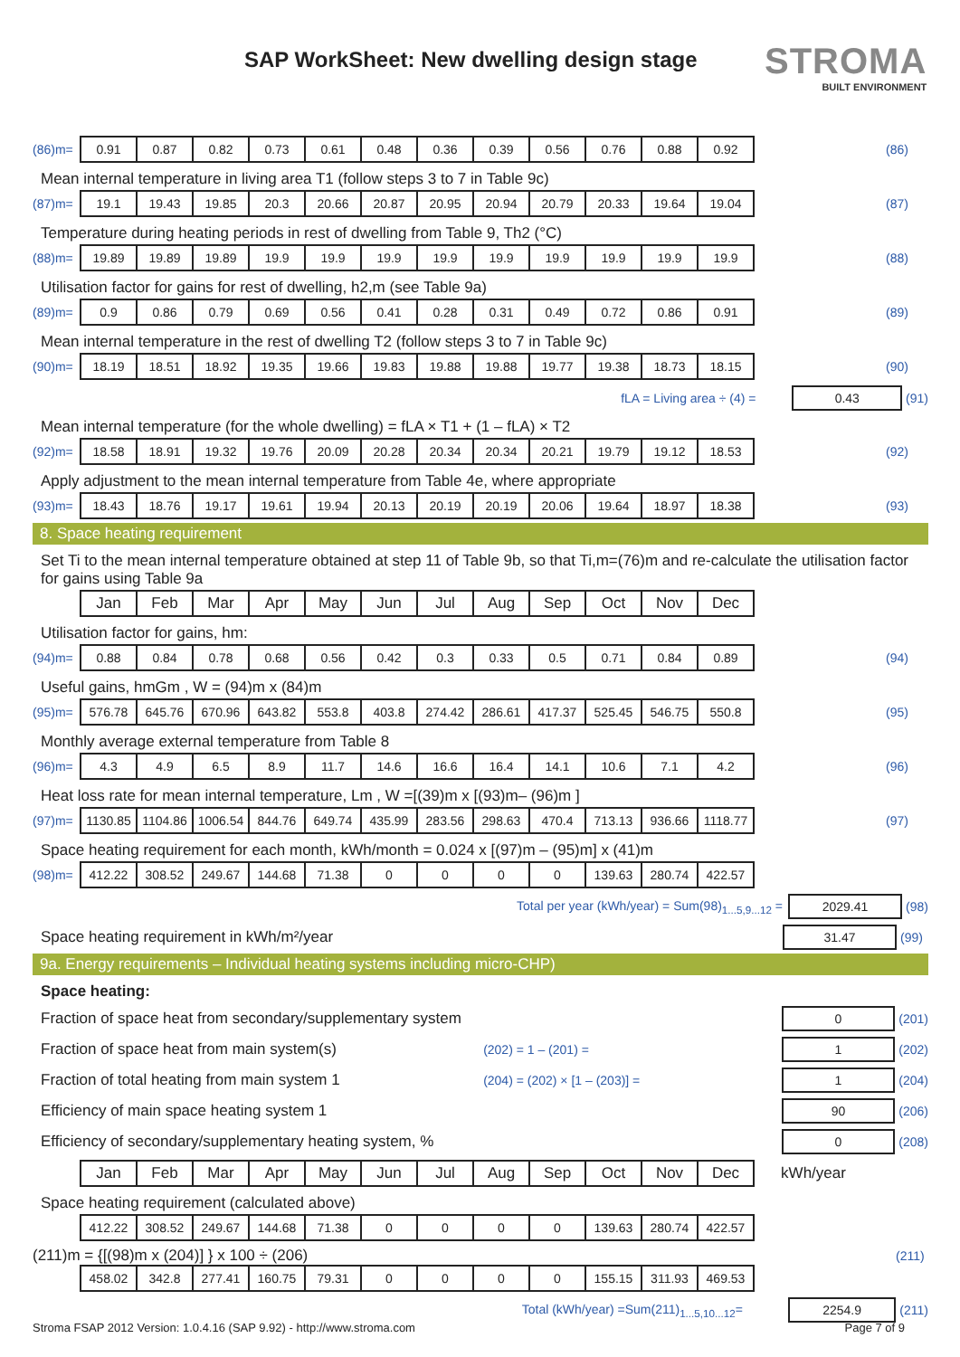SAP WorkSheet: New dwelling design stage
STROMA
BUILT ENVIRONMENT
| (86)m= | 0.91 | 0.87 | 0.82 | 0.73 | 0.61 | 0.48 | 0.36 | 0.39 | 0.56 | 0.76 | 0.88 | 0.92 | | (86) |
Mean internal temperature in living area T1 (follow steps 3 to 7 in Table 9c)
| (87)m= | 19.1 | 19.43 | 19.85 | 20.3 | 20.66 | 20.87 | 20.95 | 20.94 | 20.79 | 20.33 | 19.64 | 19.04 | | (87) |
Temperature during heating periods in rest of dwelling from Table 9, Th2 (°C)
| (88)m= | 19.89 | 19.89 | 19.89 | 19.9 | 19.9 | 19.9 | 19.9 | 19.9 | 19.9 | 19.9 | 19.9 | 19.9 | | (88) |
Utilisation factor for gains for rest of dwelling, h2,m (see Table 9a)
| (89)m= | 0.9 | 0.86 | 0.79 | 0.69 | 0.56 | 0.41 | 0.28 | 0.31 | 0.49 | 0.72 | 0.86 | 0.91 | | (89) |
Mean internal temperature in the rest of dwelling T2 (follow steps 3 to 7 in Table 9c)
| (90)m= | 18.19 | 18.51 | 18.92 | 19.35 | 19.66 | 19.83 | 19.88 | 19.88 | 19.77 | 19.38 | 18.73 | 18.15 | | (90) |
fLA = Living area ÷ (4) = 0.43 (91)
Mean internal temperature (for the whole dwelling) = fLA × T1 + (1 – fLA) × T2
| (92)m= | 18.58 | 18.91 | 19.32 | 19.76 | 20.09 | 20.28 | 20.34 | 20.34 | 20.21 | 19.79 | 19.12 | 18.53 | | (92) |
Apply adjustment to the mean internal temperature from Table 4e, where appropriate
| (93)m= | 18.43 | 18.76 | 19.17 | 19.61 | 19.94 | 20.13 | 20.19 | 20.19 | 20.06 | 19.64 | 18.97 | 18.38 | | (93) |
8. Space heating requirement
Set Ti to the mean internal temperature obtained at step 11 of Table 9b, so that Ti,m=(76)m and re-calculate the utilisation factor for gains using Table 9a
| | Jan | Feb | Mar | Apr | May | Jun | Jul | Aug | Sep | Oct | Nov | Dec |
Utilisation factor for gains, hm:
| (94)m= | 0.88 | 0.84 | 0.78 | 0.68 | 0.56 | 0.42 | 0.3 | 0.33 | 0.5 | 0.71 | 0.84 | 0.89 | | (94) |
Useful gains, hmGm , W = (94)m x (84)m
| (95)m= | 576.78 | 645.76 | 670.96 | 643.82 | 553.8 | 403.8 | 274.42 | 286.61 | 417.37 | 525.45 | 546.75 | 550.8 | | (95) |
Monthly average external temperature from Table 8
| (96)m= | 4.3 | 4.9 | 6.5 | 8.9 | 11.7 | 14.6 | 16.6 | 16.4 | 14.1 | 10.6 | 7.1 | 4.2 | | (96) |
Heat loss rate for mean internal temperature, Lm , W =[(39)m x [(93)m– (96)m ]
| (97)m= | 1130.85 | 1104.86 | 1006.54 | 844.76 | 649.74 | 435.99 | 283.56 | 298.63 | 470.4 | 713.13 | 936.66 | 1118.77 | | (97) |
Space heating requirement for each month, kWh/month = 0.024 x [(97)m – (95)m] x (41)m
| (98)m= | 412.22 | 308.52 | 249.67 | 144.68 | 71.38 | 0 | 0 | 0 | 0 | 139.63 | 280.74 | 422.57 |
Total per year (kWh/year) = Sum(98)<sub>1...5,9...12</sub> = 2029.41 (98)
Space heating requirement in kWh/m²/year 31.47 (99)
9a. Energy requirements – Individual heating systems including micro-CHP)
Space heating:
Fraction of space heat from secondary/supplementary system 0 (201)
Fraction of space heat from main system(s) (202) = 1 – (201) = 1 (202)
Fraction of total heating from main system 1 (204) = (202) × [1 – (203)] = 1 (204)
Efficiency of main space heating system 1 90 (206)
Efficiency of secondary/supplementary heating system, % 0 (208)
| | Jan | Feb | Mar | Apr | May | Jun | Jul | Aug | Sep | Oct | Nov | Dec | kWh/year |
Space heating requirement (calculated above)
| | 412.22 | 308.52 | 249.67 | 144.68 | 71.38 | 0 | 0 | 0 | 0 | 139.63 | 280.74 | 422.57 |
(211)m = {[(98)m x (204)] } x 100 ÷ (206) (211)
| | 458.02 | 342.8 | 277.41 | 160.75 | 79.31 | 0 | 0 | 0 | 0 | 155.15 | 311.93 | 469.53 |
Total (kWh/year) =Sum(211)<sub>1...5,10...12</sub>= 2254.9 (211)
Stroma FSAP 2012 Version: 1.0.4.16 (SAP 9.92) - http://www.stroma.com Page 7 of 9